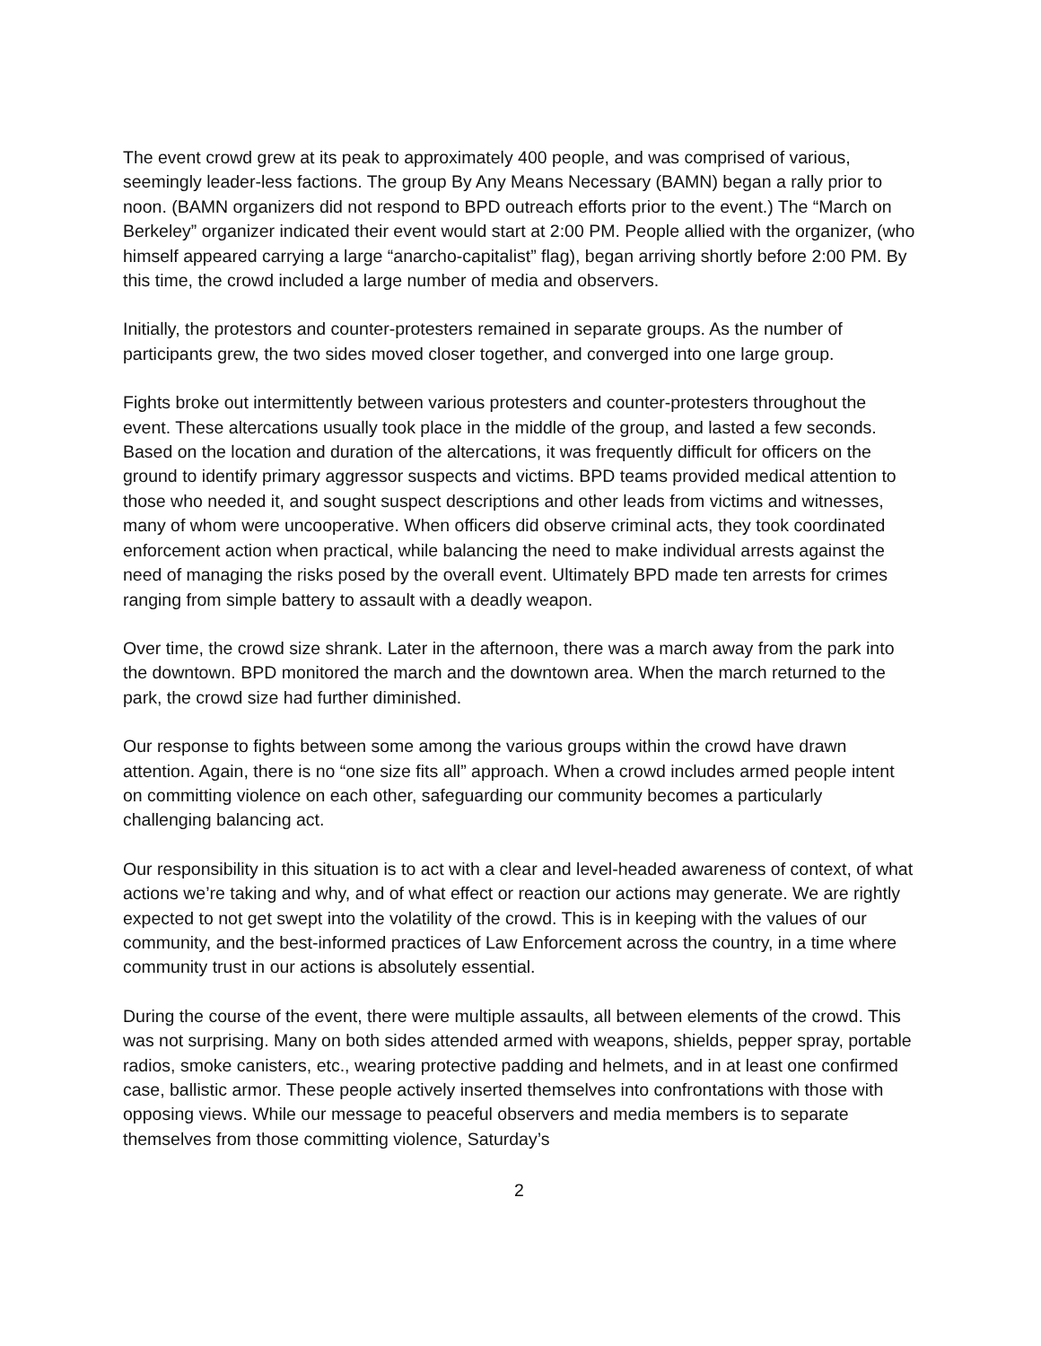The event crowd grew at its peak to approximately 400 people, and was comprised of various, seemingly leader-less factions. The group By Any Means Necessary (BAMN) began a rally prior to noon. (BAMN organizers did not respond to BPD outreach efforts prior to the event.) The “March on Berkeley” organizer indicated their event would start at 2:00 PM. People allied with the organizer, (who himself appeared carrying a large “anarcho-capitalist” flag), began arriving shortly before 2:00 PM. By this time, the crowd included a large number of media and observers.
Initially, the protestors and counter-protesters remained in separate groups. As the number of participants grew, the two sides moved closer together, and converged into one large group.
Fights broke out intermittently between various protesters and counter-protesters throughout the event. These altercations usually took place in the middle of the group, and lasted a few seconds. Based on the location and duration of the altercations, it was frequently difficult for officers on the ground to identify primary aggressor suspects and victims. BPD teams provided medical attention to those who needed it, and sought suspect descriptions and other leads from victims and witnesses, many of whom were uncooperative. When officers did observe criminal acts, they took coordinated enforcement action when practical, while balancing the need to make individual arrests against the need of managing the risks posed by the overall event. Ultimately BPD made ten arrests for crimes ranging from simple battery to assault with a deadly weapon.
Over time, the crowd size shrank. Later in the afternoon, there was a march away from the park into the downtown. BPD monitored the march and the downtown area. When the march returned to the park, the crowd size had further diminished.
Our response to fights between some among the various groups within the crowd have drawn attention. Again, there is no “one size fits all” approach. When a crowd includes armed people intent on committing violence on each other, safeguarding our community becomes a particularly challenging balancing act.
Our responsibility in this situation is to act with a clear and level-headed awareness of context, of what actions we’re taking and why, and of what effect or reaction our actions may generate. We are rightly expected to not get swept into the volatility of the crowd. This is in keeping with the values of our community, and the best-informed practices of Law Enforcement across the country, in a time where community trust in our actions is absolutely essential.
During the course of the event, there were multiple assaults, all between elements of the crowd. This was not surprising. Many on both sides attended armed with weapons, shields, pepper spray, portable radios, smoke canisters, etc., wearing protective padding and helmets, and in at least one confirmed case, ballistic armor. These people actively inserted themselves into confrontations with those with opposing views. While our message to peaceful observers and media members is to separate themselves from those committing violence, Saturday’s
2